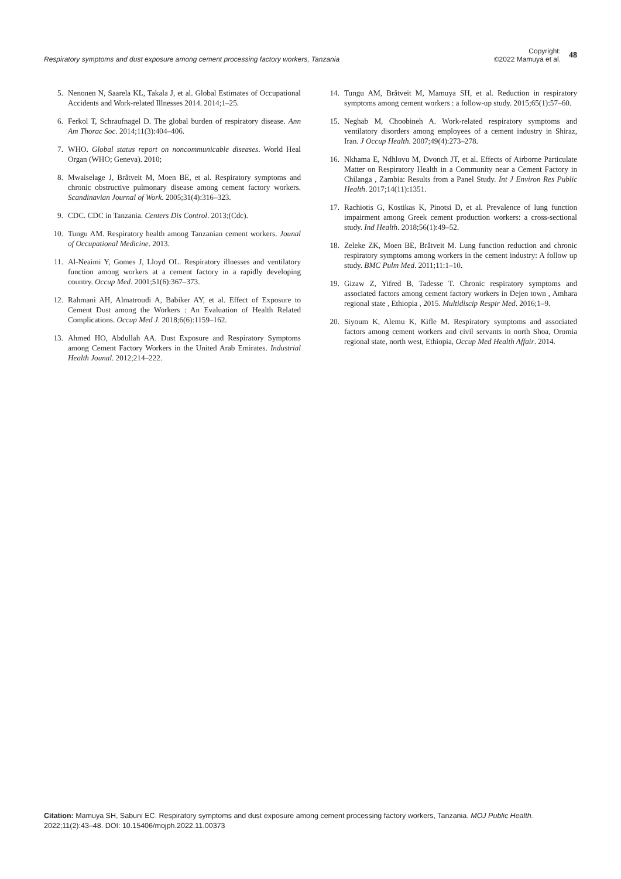Respiratory symptoms and dust exposure among cement processing factory workers, Tanzania
Copyright:
©2022 Mamuya et al.
48
5. Nenonen N, Saarela KL, Takala J, et al. Global Estimates of Occupational Accidents and Work-related Illnesses 2014. 2014;1–25.
6. Ferkol T, Schraufnagel D. The global burden of respiratory disease. Ann Am Thorac Soc. 2014;11(3):404–406.
7. WHO. Global status report on noncommunicable diseases. World Heal Organ (WHO; Geneva). 2010;
8. Mwaiselage J, Bråtveit M, Moen BE, et al. Respiratory symptoms and chronic obstructive pulmonary disease among cement factory workers. Scandinavian Journal of Work. 2005;31(4):316–323.
9. CDC. CDC in Tanzania. Centers Dis Control. 2013;(Cdc).
10. Tungu AM. Respiratory health among Tanzanian cement workers. Jounal of Occupational Medicine. 2013.
11. Al-Neaimi Y, Gomes J, Lloyd OL. Respiratory illnesses and ventilatory function among workers at a cement factory in a rapidly developing country. Occup Med. 2001;51(6):367–373.
12. Rahmani AH, Almatroudi A, Babiker AY, et al. Effect of Exposure to Cement Dust among the Workers : An Evaluation of Health Related Complications. Occup Med J. 2018;6(6):1159–162.
13. Ahmed HO, Abdullah AA. Dust Exposure and Respiratory Symptoms among Cement Factory Workers in the United Arab Emirates. Industrial Health Jounal. 2012;214–222.
14. Tungu AM, Bråtveit M, Mamuya SH, et al. Reduction in respiratory symptoms among cement workers : a follow-up study. 2015;65(1):57–60.
15. Neghab M, Choobineh A. Work-related respiratory symptoms and ventilatory disorders among employees of a cement industry in Shiraz, Iran. J Occup Health. 2007;49(4):273–278.
16. Nkhama E, Ndhlovu M, Dvonch JT, et al. Effects of Airborne Particulate Matter on Respiratory Health in a Community near a Cement Factory in Chilanga , Zambia: Results from a Panel Study. Int J Environ Res Public Health. 2017;14(11):1351.
17. Rachiotis G, Kostikas K, Pinotsi D, et al. Prevalence of lung function impairment among Greek cement production workers: a cross-sectional study. Ind Health. 2018;56(1):49–52.
18. Zeleke ZK, Moen BE, Bråtveit M. Lung function reduction and chronic respiratory symptoms among workers in the cement industry: A follow up study. BMC Pulm Med. 2011;11:1–10.
19. Gizaw Z, Yifred B, Tadesse T. Chronic respiratory symptoms and associated factors among cement factory workers in Dejen town , Amhara regional state , Ethiopia , 2015. Multidiscip Respir Med. 2016;1–9.
20. Siyoum K, Alemu K, Kifle M. Respiratory symptoms and associated factors among cement workers and civil servants in north Shoa, Oromia regional state, north west, Ethiopia, Occup Med Health Affair. 2014.
Citation: Mamuya SH, Sabuni EC. Respiratory symptoms and dust exposure among cement processing factory workers, Tanzania. MOJ Public Health. 2022;11(2):43‒48. DOI: 10.15406/mojph.2022.11.00373